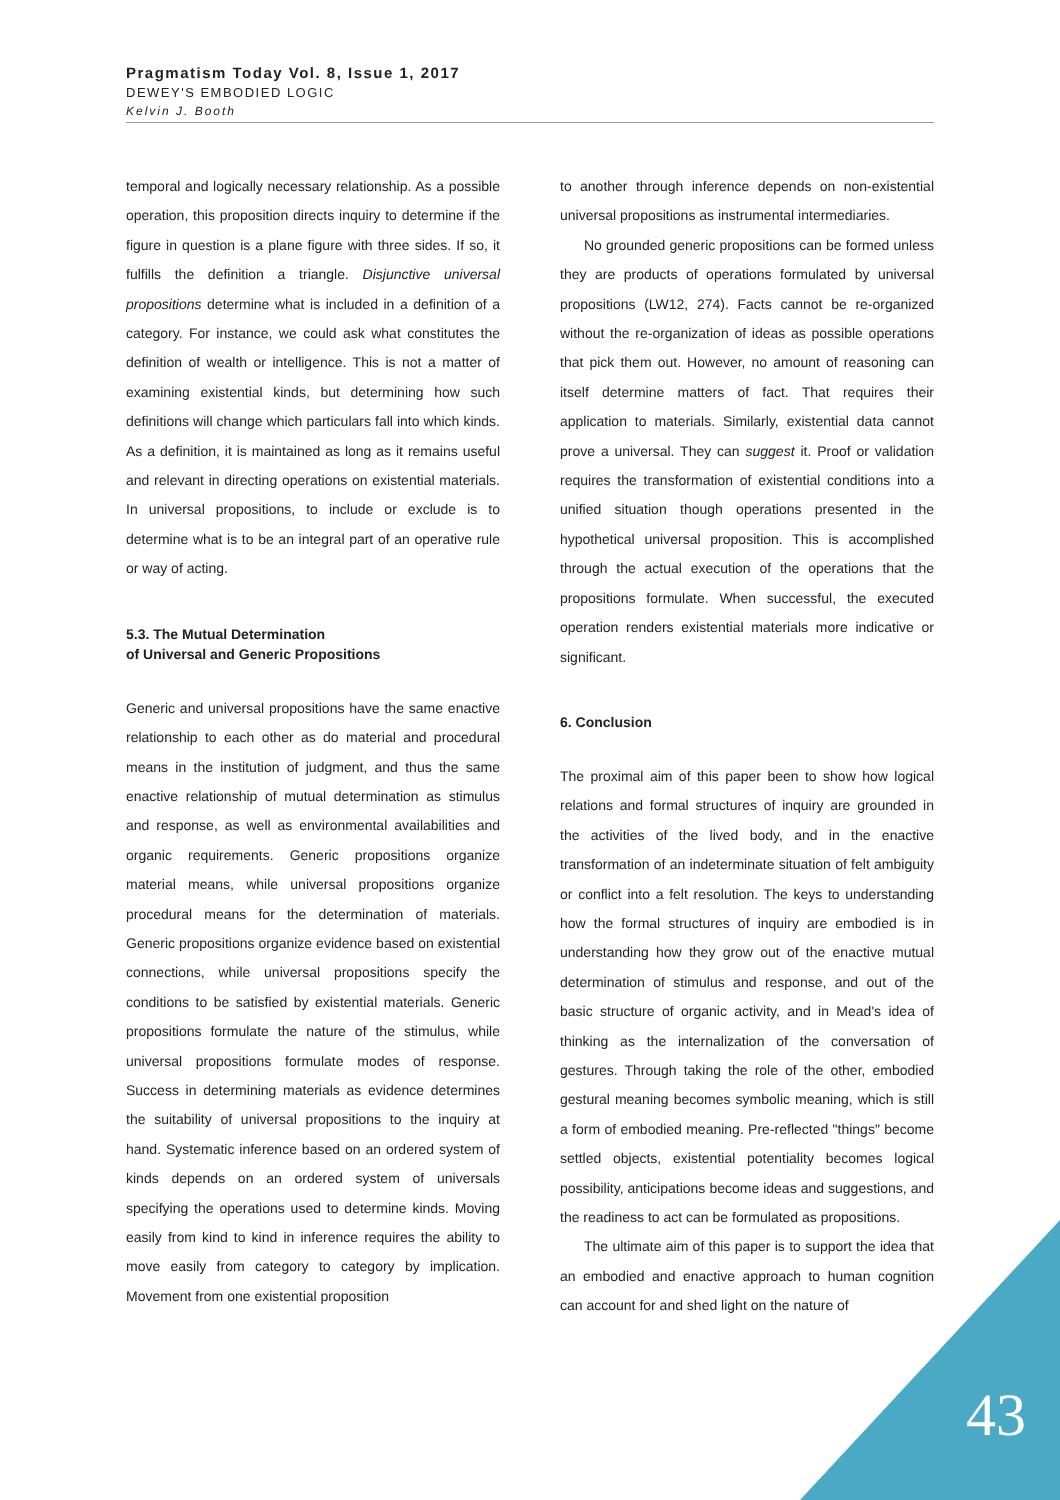Pragmatism Today Vol. 8, Issue 1, 2017
DEWEY'S EMBODIED LOGIC
Kelvin J. Booth
temporal and logically necessary relationship. As a possible operation, this proposition directs inquiry to determine if the figure in question is a plane figure with three sides. If so, it fulfills the definition a triangle. Disjunctive universal propositions determine what is included in a definition of a category. For instance, we could ask what constitutes the definition of wealth or intelligence. This is not a matter of examining existential kinds, but determining how such definitions will change which particulars fall into which kinds. As a definition, it is maintained as long as it remains useful and relevant in directing operations on existential materials. In universal propositions, to include or exclude is to determine what is to be an integral part of an operative rule or way of acting.
5.3. The Mutual Determination
of Universal and Generic Propositions
Generic and universal propositions have the same enactive relationship to each other as do material and procedural means in the institution of judgment, and thus the same enactive relationship of mutual determination as stimulus and response, as well as environmental availabilities and organic requirements. Generic propositions organize material means, while universal propositions organize procedural means for the determination of materials. Generic propositions organize evidence based on existential connections, while universal propositions specify the conditions to be satisfied by existential materials. Generic propositions formulate the nature of the stimulus, while universal propositions formulate modes of response. Success in determining materials as evidence determines the suitability of universal propositions to the inquiry at hand. Systematic inference based on an ordered system of kinds depends on an ordered system of universals specifying the operations used to determine kinds. Moving easily from kind to kind in inference requires the ability to move easily from category to category by implication. Movement from one existential proposition
to another through inference depends on non-existential universal propositions as instrumental intermediaries.
No grounded generic propositions can be formed unless they are products of operations formulated by universal propositions (LW12, 274). Facts cannot be re-organized without the re-organization of ideas as possible operations that pick them out. However, no amount of reasoning can itself determine matters of fact. That requires their application to materials. Similarly, existential data cannot prove a universal. They can suggest it. Proof or validation requires the transformation of existential conditions into a unified situation though operations presented in the hypothetical universal proposition. This is accomplished through the actual execution of the operations that the propositions formulate. When successful, the executed operation renders existential materials more indicative or significant.
6. Conclusion
The proximal aim of this paper been to show how logical relations and formal structures of inquiry are grounded in the activities of the lived body, and in the enactive transformation of an indeterminate situation of felt ambiguity or conflict into a felt resolution. The keys to understanding how the formal structures of inquiry are embodied is in understanding how they grow out of the enactive mutual determination of stimulus and response, and out of the basic structure of organic activity, and in Mead's idea of thinking as the internalization of the conversation of gestures. Through taking the role of the other, embodied gestural meaning becomes symbolic meaning, which is still a form of embodied meaning. Pre-reflected "things" become settled objects, existential potentiality becomes logical possibility, anticipations become ideas and suggestions, and the readiness to act can be formulated as propositions.
The ultimate aim of this paper is to support the idea that an embodied and enactive approach to human cognition can account for and shed light on the nature of
43